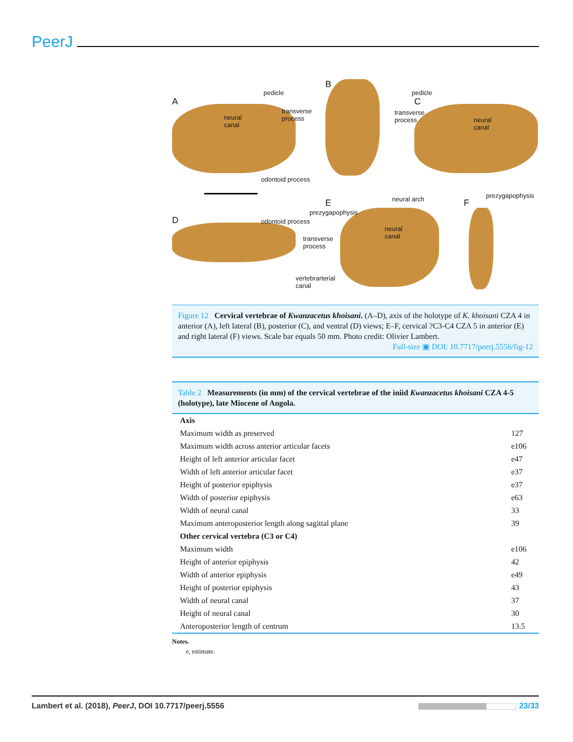PeerJ
A
neural
canal
pedicle
transverse
process
B
odontoid process
pedicle
C
transverse
process neural
canal
E neural arch F
prezygapophysis
D
prezygapophysis
odontoid process
neural
canal transverse
process
vertebrarterial
canal
Figure 12 Cervical vertebrae of Kwanzacetus khoisani. (A–D), axis of the holotype of K. khoisani CZA 4 in anterior (A), left lateral (B), posterior (C), and ventral (D) views; E–F, cervical ?C3-C4 CZA 5 in anterior (E) and right lateral (F) views. Scale bar equals 50 mm. Photo credit: Olivier Lambert.
Full-size ▣ DOI: 10.7717/peerj.5556/fig-12
Table 2 Measurements (in mm) of the cervical vertebrae of the iniid Kwanzacetus khoisani CZA 4-5 (holotype), late Miocene of Angola.
| Axis | |
| Maximum width as preserved | 127 |
| Maximum width across anterior articular facets | e106 |
| Height of left anterior articular facet | e47 |
| Width of left anterior articular facet | e37 |
| Height of posterior epiphysis | e37 |
| Width of posterior epiphysis | e63 |
| Width of neural canal | 33 |
| Maximum anteroposterior length along sagittal plane | 39 |
| Other cervical vertebra (C3 or C4) | |
| Maximum width | e106 |
| Height of anterior epiphysis | 42 |
| Width of anterior epiphysis | e49 |
| Height of posterior epiphysis | 43 |
| Width of neural canal | 37 |
| Height of neural canal | 30 |
| Anteroposterior length of centrum | 13.5 |
Notes.
e, estimate.
Lambert et al. (2018), PeerJ, DOI 10.7717/peerj.5556 23/33